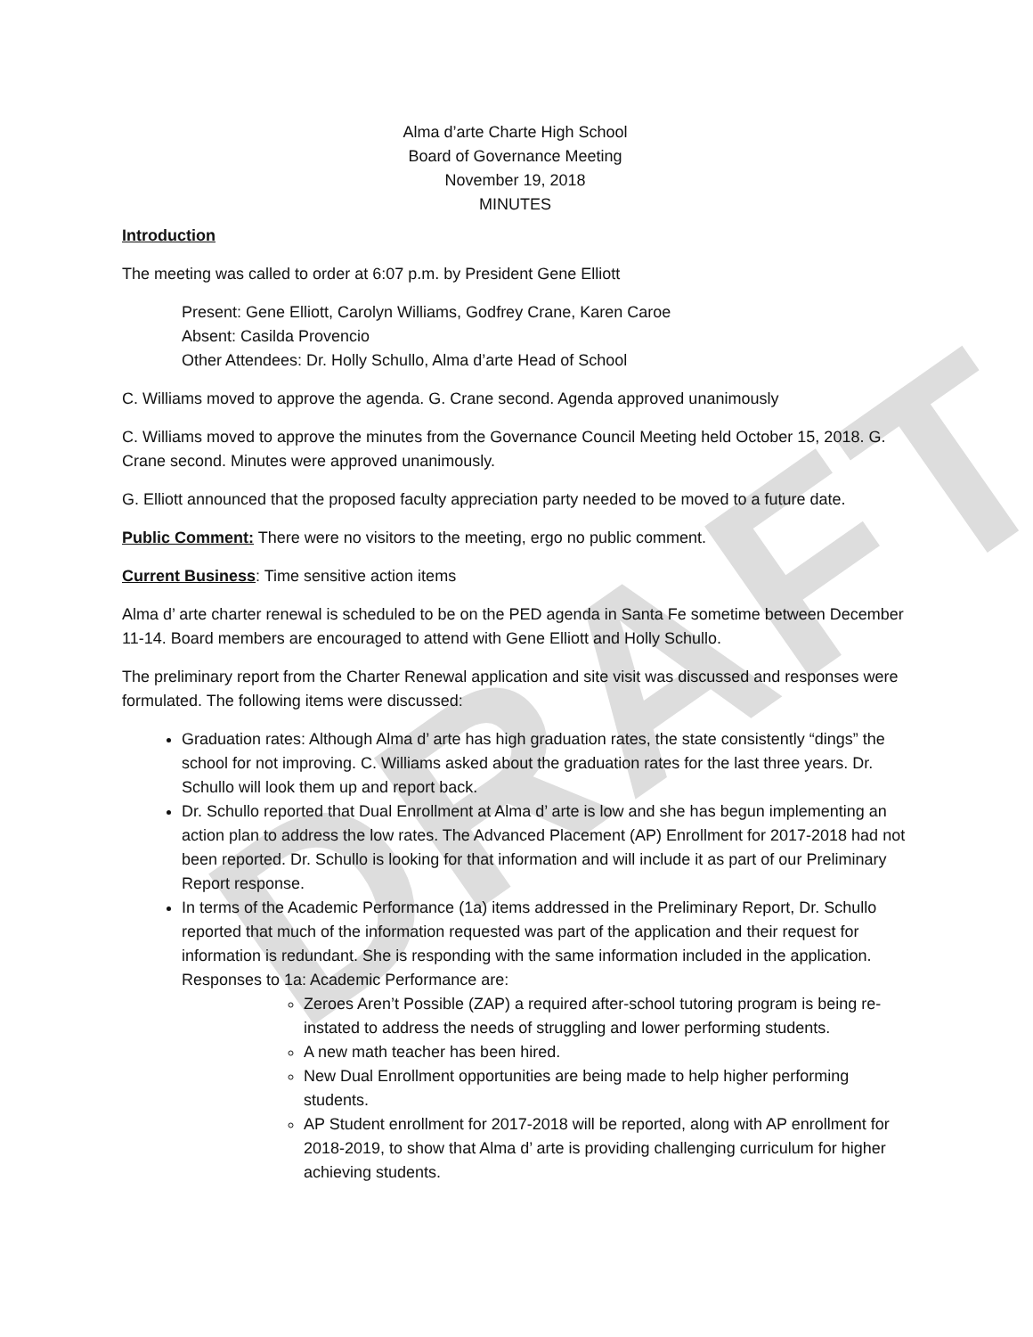DRAFT
Alma d’arte Charte High School
Board of Governance Meeting
November 19, 2018
MINUTES
Introduction
The meeting was called to order at 6:07 p.m. by President Gene Elliott
Present: Gene Elliott, Carolyn Williams, Godfrey Crane, Karen Caroe
Absent: Casilda Provencio
Other Attendees: Dr. Holly Schullo, Alma d’arte Head of School
C. Williams moved to approve the agenda. G. Crane second. Agenda approved unanimously
C. Williams moved to approve the minutes from the Governance Council Meeting held October 15, 2018. G. Crane second. Minutes were approved unanimously.
G. Elliott announced that the proposed faculty appreciation party needed to be moved to a future date.
Public Comment: There were no visitors to the meeting, ergo no public comment.
Current Business: Time sensitive action items
Alma d’ arte charter renewal is scheduled to be on the PED agenda in Santa Fe sometime between December 11-14. Board members are encouraged to attend with Gene Elliott and Holly Schullo.
The preliminary report from the Charter Renewal application and site visit was discussed and responses were formulated. The following items were discussed:
Graduation rates: Although Alma d’ arte has high graduation rates, the state consistently “dings” the school for not improving. C. Williams asked about the graduation rates for the last three years. Dr. Schullo will look them up and report back.
Dr. Schullo reported that Dual Enrollment at Alma d’ arte is low and she has begun implementing an action plan to address the low rates. The Advanced Placement (AP) Enrollment for 2017-2018 had not been reported. Dr. Schullo is looking for that information and will include it as part of our Preliminary Report response.
In terms of the Academic Performance (1a) items addressed in the Preliminary Report, Dr. Schullo reported that much of the information requested was part of the application and their request for information is redundant. She is responding with the same information included in the application. Responses to 1a: Academic Performance are:
Zeroes Aren’t Possible (ZAP) a required after-school tutoring program is being re-instated to address the needs of struggling and lower performing students.
A new math teacher has been hired.
New Dual Enrollment opportunities are being made to help higher performing students.
AP Student enrollment for 2017-2018 will be reported, along with AP enrollment for 2018-2019, to show that Alma d’ arte is providing challenging curriculum for higher achieving students.